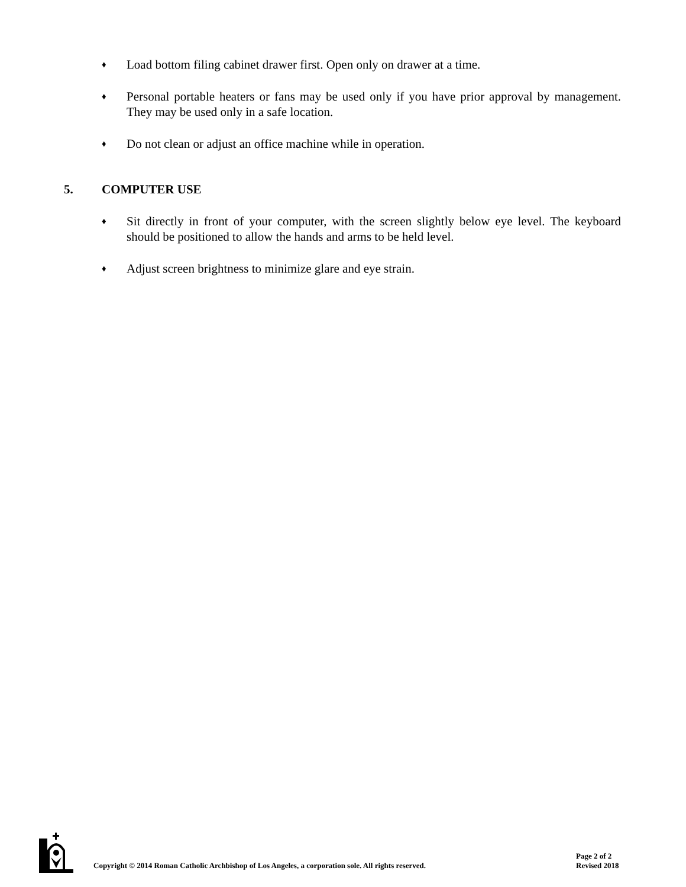♦ Load bottom filing cabinet drawer first. Open only on drawer at a time.
♦ Personal portable heaters or fans may be used only if you have prior approval by management. They may be used only in a safe location.
♦ Do not clean or adjust an office machine while in operation.
5. COMPUTER USE
♦ Sit directly in front of your computer, with the screen slightly below eye level. The keyboard should be positioned to allow the hands and arms to be held level.
♦ Adjust screen brightness to minimize glare and eye strain.
Copyright © 2014 Roman Catholic Archbishop of Los Angeles, a corporation sole. All rights reserved.
Page 2 of 2
Revised 2018